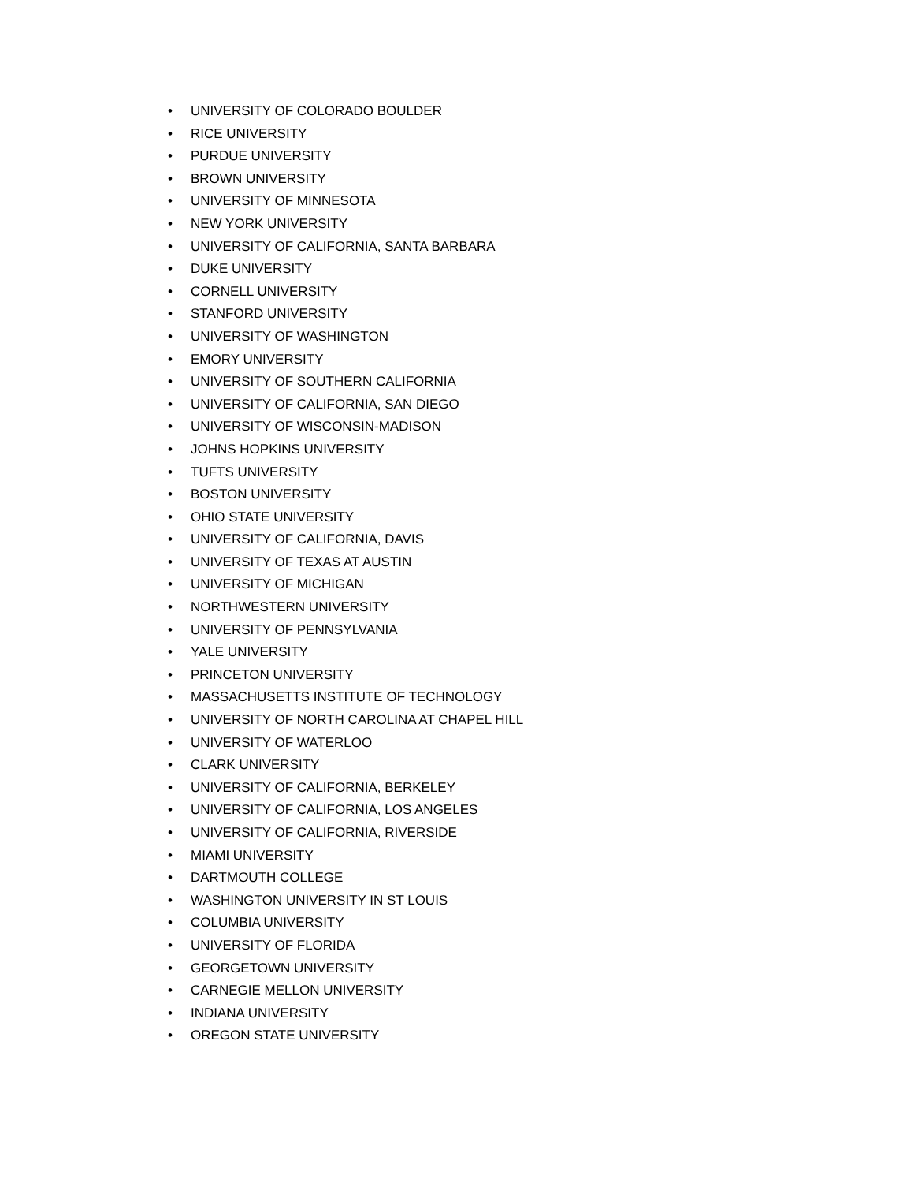• UNIVERSITY OF COLORADO BOULDER
• RICE UNIVERSITY
• PURDUE UNIVERSITY
• BROWN UNIVERSITY
• UNIVERSITY OF MINNESOTA
• NEW YORK UNIVERSITY
• UNIVERSITY OF CALIFORNIA, SANTA BARBARA
• DUKE UNIVERSITY
• CORNELL UNIVERSITY
• STANFORD UNIVERSITY
• UNIVERSITY OF WASHINGTON
• EMORY UNIVERSITY
• UNIVERSITY OF SOUTHERN CALIFORNIA
• UNIVERSITY OF CALIFORNIA, SAN DIEGO
• UNIVERSITY OF WISCONSIN-MADISON
• JOHNS HOPKINS UNIVERSITY
• TUFTS UNIVERSITY
• BOSTON UNIVERSITY
• OHIO STATE UNIVERSITY
• UNIVERSITY OF CALIFORNIA, DAVIS
• UNIVERSITY OF TEXAS AT AUSTIN
• UNIVERSITY OF MICHIGAN
• NORTHWESTERN UNIVERSITY
• UNIVERSITY OF PENNSYLVANIA
• YALE UNIVERSITY
• PRINCETON UNIVERSITY
• MASSACHUSETTS INSTITUTE OF TECHNOLOGY
• UNIVERSITY OF NORTH CAROLINA AT CHAPEL HILL
• UNIVERSITY OF WATERLOO
• CLARK UNIVERSITY
• UNIVERSITY OF CALIFORNIA, BERKELEY
• UNIVERSITY OF CALIFORNIA, LOS ANGELES
• UNIVERSITY OF CALIFORNIA, RIVERSIDE
• MIAMI UNIVERSITY
• DARTMOUTH COLLEGE
• WASHINGTON UNIVERSITY IN ST LOUIS
• COLUMBIA UNIVERSITY
• UNIVERSITY OF FLORIDA
• GEORGETOWN UNIVERSITY
• CARNEGIE MELLON UNIVERSITY
• INDIANA UNIVERSITY
• OREGON STATE UNIVERSITY